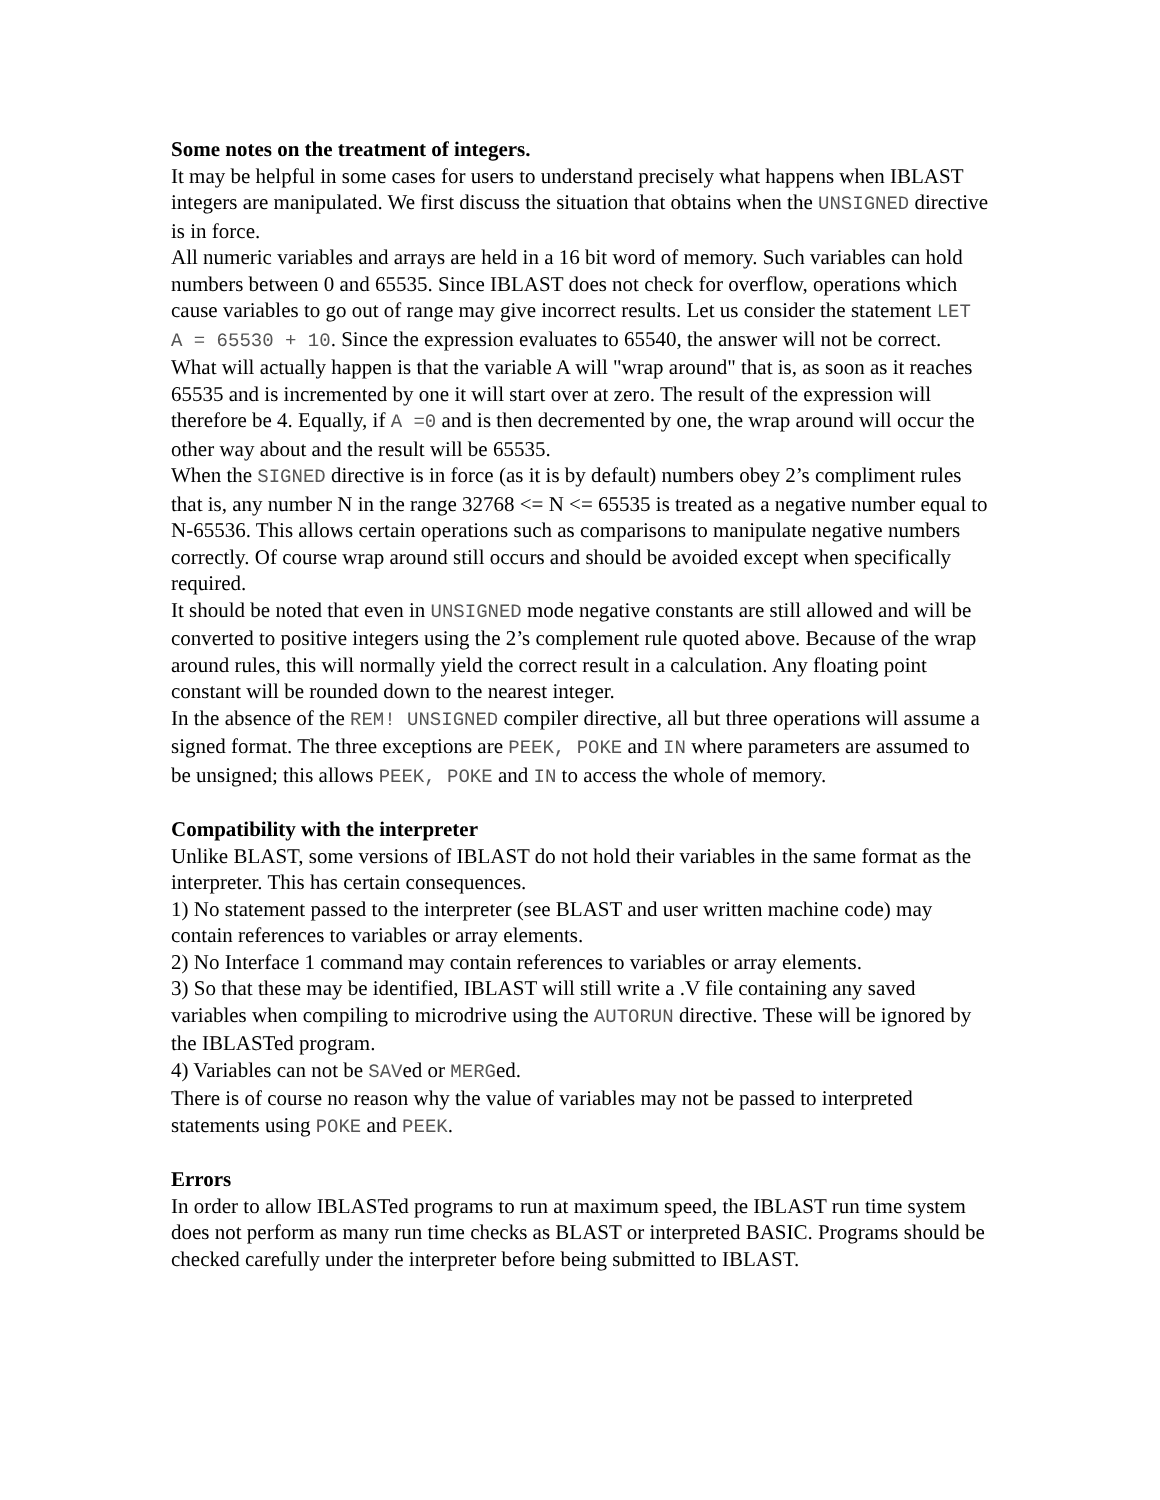Some notes on the treatment of integers.
It may be helpful in some cases for users to understand precisely what happens when IBLAST integers are manipulated. We first discuss the situation that obtains when the UNSIGNED directive is in force.
All numeric variables and arrays are held in a 16 bit word of memory. Such variables can hold numbers between 0 and 65535. Since IBLAST does not check for overflow, operations which cause variables to go out of range may give incorrect results. Let us consider the statement LET A = 65530 + 10. Since the expression evaluates to 65540, the answer will not be correct. What will actually happen is that the variable A will "wrap around" that is, as soon as it reaches 65535 and is incremented by one it will start over at zero. The result of the expression will therefore be 4. Equally, if A =0 and is then decremented by one, the wrap around will occur the other way about and the result will be 65535.
When the SIGNED directive is in force (as it is by default) numbers obey 2’s compliment rules that is, any number N in the range 32768 <= N <= 65535 is treated as a negative number equal to N-65536. This allows certain operations such as comparisons to manipulate negative numbers correctly. Of course wrap around still occurs and should be avoided except when specifically required.
It should be noted that even in UNSIGNED mode negative constants are still allowed and will be converted to positive integers using the 2’s complement rule quoted above. Because of the wrap around rules, this will normally yield the correct result in a calculation. Any floating point constant will be rounded down to the nearest integer.
In the absence of the REM! UNSIGNED compiler directive, all but three operations will assume a signed format. The three exceptions are PEEK, POKE and IN where parameters are assumed to be unsigned; this allows PEEK, POKE and IN to access the whole of memory.
Compatibility with the interpreter
Unlike BLAST, some versions of IBLAST do not hold their variables in the same format as the interpreter. This has certain consequences.
1) No statement passed to the interpreter (see BLAST and user written machine code) may contain references to variables or array elements.
2) No Interface 1 command may contain references to variables or array elements.
3) So that these may be identified, IBLAST will still write a .V file containing any saved variables when compiling to microdrive using the AUTORUN directive. These will be ignored by the IBLASTed program.
4) Variables can not be SAVed or MERGed.
There is of course no reason why the value of variables may not be passed to interpreted statements using POKE and PEEK.
Errors
In order to allow IBLASTed programs to run at maximum speed, the IBLAST run time system does not perform as many run time checks as BLAST or interpreted BASIC. Programs should be checked carefully under the interpreter before being submitted to IBLAST.